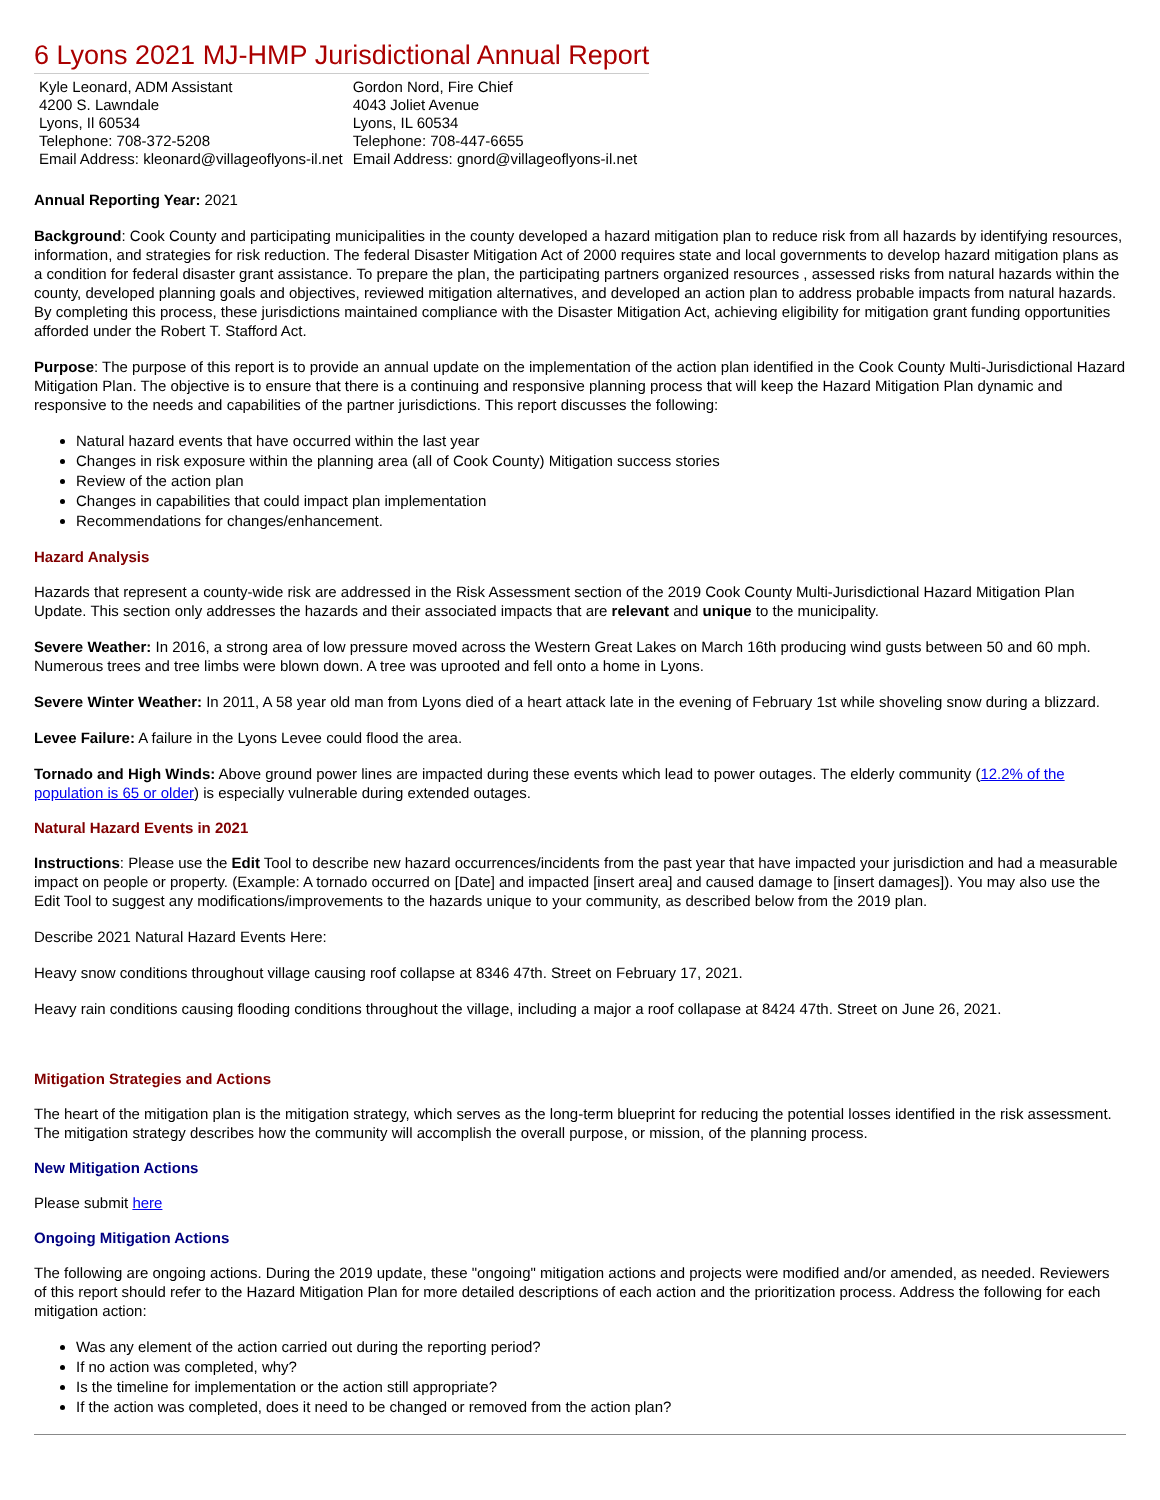6 Lyons 2021 MJ-HMP Jurisdictional Annual Report
| Kyle Leonard, ADM Assistant 4200 S. Lawndale Lyons, Il 60534 Telephone: 708-372-5208 Email Address: kleonard@villageoflyons-il.net | Gordon Nord, Fire Chief 4043 Joliet Avenue Lyons, IL 60534 Telephone: 708-447-6655 Email Address: gnord@villageoflyons-il.net |
Annual Reporting Year: 2021
Background: Cook County and participating municipalities in the county developed a hazard mitigation plan to reduce risk from all hazards by identifying resources, information, and strategies for risk reduction. The federal Disaster Mitigation Act of 2000 requires state and local governments to develop hazard mitigation plans as a condition for federal disaster grant assistance. To prepare the plan, the participating partners organized resources , assessed risks from natural hazards within the county, developed planning goals and objectives, reviewed mitigation alternatives, and developed an action plan to address probable impacts from natural hazards. By completing this process, these jurisdictions maintained compliance with the Disaster Mitigation Act, achieving eligibility for mitigation grant funding opportunities afforded under the Robert T. Stafford Act.
Purpose: The purpose of this report is to provide an annual update on the implementation of the action plan identified in the Cook County Multi-Jurisdictional Hazard Mitigation Plan. The objective is to ensure that there is a continuing and responsive planning process that will keep the Hazard Mitigation Plan dynamic and responsive to the needs and capabilities of the partner jurisdictions. This report discusses the following:
Natural hazard events that have occurred within the last year
Changes in risk exposure within the planning area (all of Cook County) Mitigation success stories
Review of the action plan
Changes in capabilities that could impact plan implementation
Recommendations for changes/enhancement.
Hazard Analysis
Hazards that represent a county-wide risk are addressed in the Risk Assessment section of the 2019 Cook County Multi-Jurisdictional Hazard Mitigation Plan Update. This section only addresses the hazards and their associated impacts that are relevant and unique to the municipality.
Severe Weather: In 2016, a strong area of low pressure moved across the Western Great Lakes on March 16th producing wind gusts between 50 and 60 mph. Numerous trees and tree limbs were blown down. A tree was uprooted and fell onto a home in Lyons.
Severe Winter Weather: In 2011, A 58 year old man from Lyons died of a heart attack late in the evening of February 1st while shoveling snow during a blizzard.
Levee Failure: A failure in the Lyons Levee could flood the area.
Tornado and High Winds: Above ground power lines are impacted during these events which lead to power outages. The elderly community (12.2% of the population is 65 or older) is especially vulnerable during extended outages.
Natural Hazard Events in 2021
Instructions: Please use the Edit Tool to describe new hazard occurrences/incidents from the past year that have impacted your jurisdiction and had a measurable impact on people or property. (Example: A tornado occurred on [Date] and impacted [insert area] and caused damage to [insert damages]). You may also use the Edit Tool to suggest any modifications/improvements to the hazards unique to your community, as described below from the 2019 plan.
Describe 2021 Natural Hazard Events Here:
Heavy snow conditions throughout village causing roof collapse at 8346 47th. Street on February 17, 2021.
Heavy rain conditions causing flooding conditions throughout the village, including a major a roof collapase at 8424 47th. Street on June 26, 2021.
Mitigation Strategies and Actions
The heart of the mitigation plan is the mitigation strategy, which serves as the long-term blueprint for reducing the potential losses identified in the risk assessment. The mitigation strategy describes how the community will accomplish the overall purpose, or mission, of the planning process.
New Mitigation Actions
Please submit here
Ongoing Mitigation Actions
The following are ongoing actions. During the 2019 update, these "ongoing" mitigation actions and projects were modified and/or amended, as needed. Reviewers of this report should refer to the Hazard Mitigation Plan for more detailed descriptions of each action and the prioritization process. Address the following for each mitigation action:
Was any element of the action carried out during the reporting period?
If no action was completed, why?
Is the timeline for implementation or the action still appropriate?
If the action was completed, does it need to be changed or removed from the action plan?